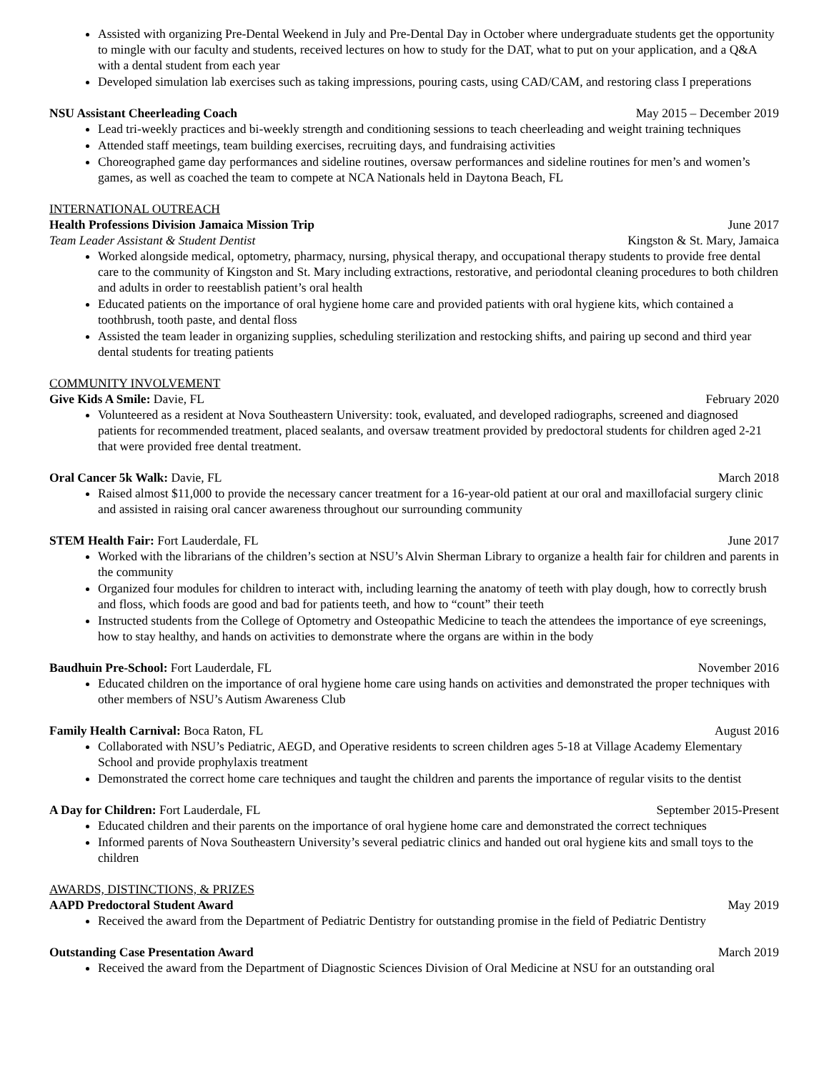Assisted with organizing Pre-Dental Weekend in July and Pre-Dental Day in October where undergraduate students get the opportunity to mingle with our faculty and students, received lectures on how to study for the DAT, what to put on your application, and a Q&A with a dental student from each year
Developed simulation lab exercises such as taking impressions, pouring casts, using CAD/CAM, and restoring class I preperations
NSU Assistant Cheerleading Coach May 2015 – December 2019
Lead tri-weekly practices and bi-weekly strength and conditioning sessions to teach cheerleading and weight training techniques
Attended staff meetings, team building exercises, recruiting days, and fundraising activities
Choreographed game day performances and sideline routines, oversaw performances and sideline routines for men’s and women’s games, as well as coached the team to compete at NCA Nationals held in Daytona Beach, FL
INTERNATIONAL OUTREACH
Health Professions Division Jamaica Mission Trip June 2017
Team Leader Assistant & Student Dentist Kingston & St. Mary, Jamaica
Worked alongside medical, optometry, pharmacy, nursing, physical therapy, and occupational therapy students to provide free dental care to the community of Kingston and St. Mary including extractions, restorative, and periodontal cleaning procedures to both children and adults in order to reestablish patient’s oral health
Educated patients on the importance of oral hygiene home care and provided patients with oral hygiene kits, which contained a toothbrush, tooth paste, and dental floss
Assisted the team leader in organizing supplies, scheduling sterilization and restocking shifts, and pairing up second and third year dental students for treating patients
COMMUNITY INVOLVEMENT
Give Kids A Smile: Davie, FL February 2020
Volunteered as a resident at Nova Southeastern University: took, evaluated, and developed radiographs, screened and diagnosed patients for recommended treatment, placed sealants, and oversaw treatment provided by predoctoral students for children aged 2-21 that were provided free dental treatment.
Oral Cancer 5k Walk: Davie, FL March 2018
Raised almost $11,000 to provide the necessary cancer treatment for a 16-year-old patient at our oral and maxillofacial surgery clinic and assisted in raising oral cancer awareness throughout our surrounding community
STEM Health Fair: Fort Lauderdale, FL June 2017
Worked with the librarians of the children’s section at NSU’s Alvin Sherman Library to organize a health fair for children and parents in the community
Organized four modules for children to interact with, including learning the anatomy of teeth with play dough, how to correctly brush and floss, which foods are good and bad for patients teeth, and how to “count” their teeth
Instructed students from the College of Optometry and Osteopathic Medicine to teach the attendees the importance of eye screenings, how to stay healthy, and hands on activities to demonstrate where the organs are within in the body
Baudhuin Pre-School: Fort Lauderdale, FL November 2016
Educated children on the importance of oral hygiene home care using hands on activities and demonstrated the proper techniques with other members of NSU’s Autism Awareness Club
Family Health Carnival: Boca Raton, FL August 2016
Collaborated with NSU’s Pediatric, AEGD, and Operative residents to screen children ages 5-18 at Village Academy Elementary School and provide prophylaxis treatment
Demonstrated the correct home care techniques and taught the children and parents the importance of regular visits to the dentist
A Day for Children: Fort Lauderdale, FL September 2015-Present
Educated children and their parents on the importance of oral hygiene home care and demonstrated the correct techniques
Informed parents of Nova Southeastern University’s several pediatric clinics and handed out oral hygiene kits and small toys to the children
AWARDS, DISTINCTIONS, & PRIZES
AAPD Predoctoral Student Award May 2019
Received the award from the Department of Pediatric Dentistry for outstanding promise in the field of Pediatric Dentistry
Outstanding Case Presentation Award March 2019
Received the award from the Department of Diagnostic Sciences Division of Oral Medicine at NSU for an outstanding oral